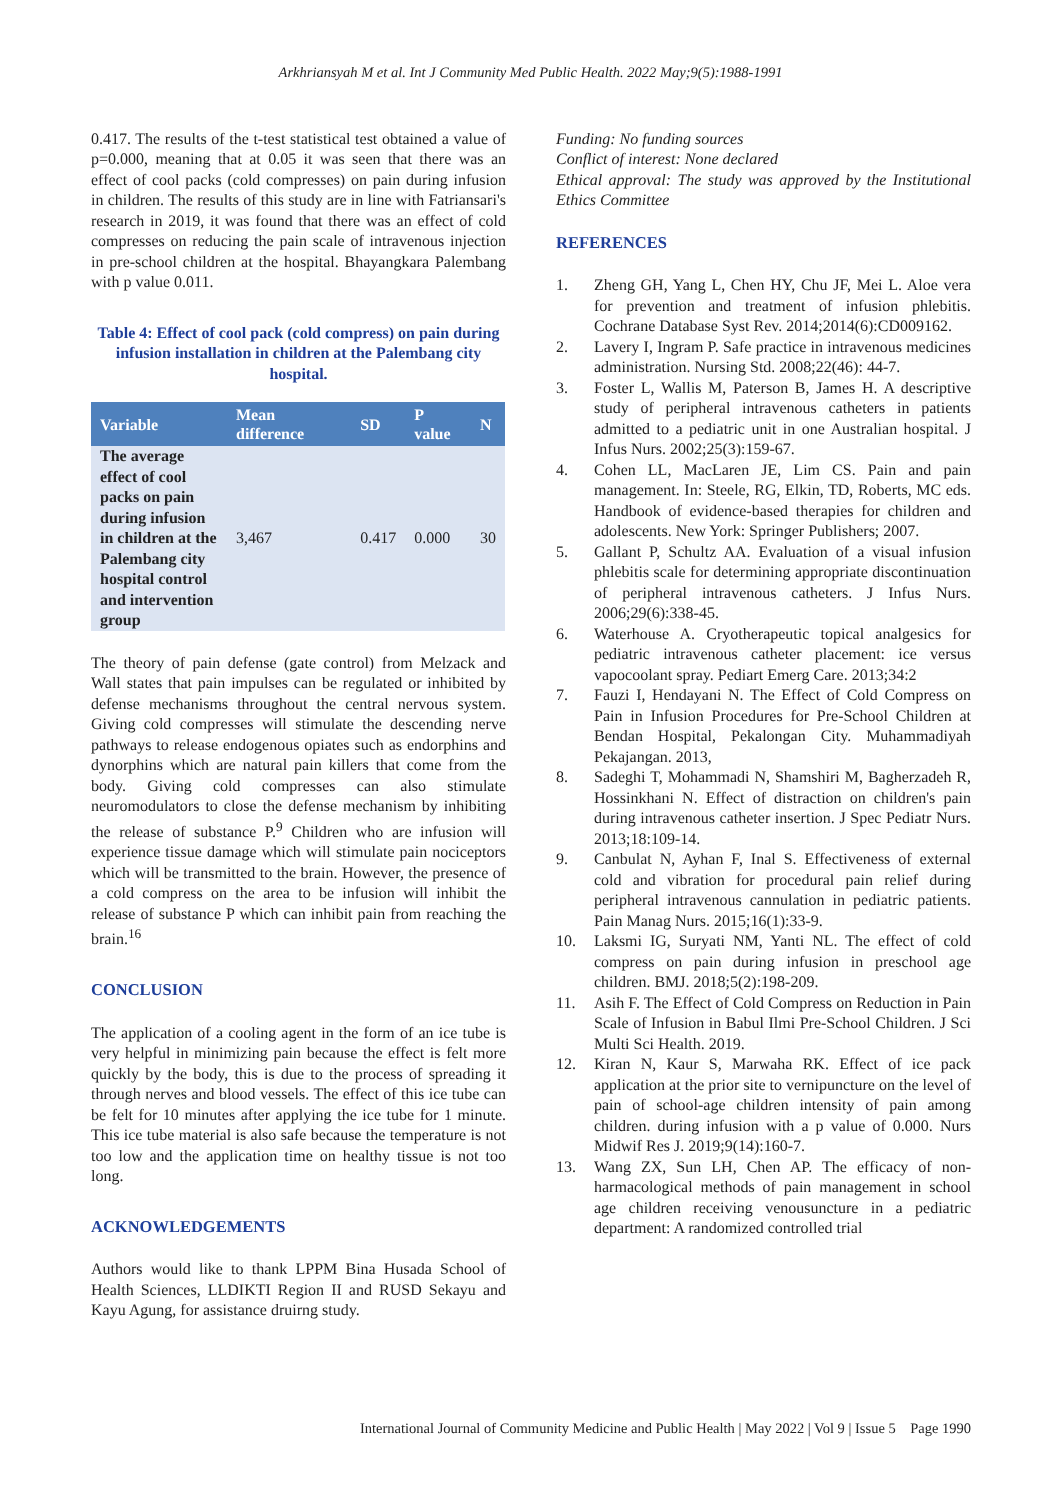Arkhriansyah M et al. Int J Community Med Public Health. 2022 May;9(5):1988-1991
0.417. The results of the t-test statistical test obtained a value of p=0.000, meaning that at 0.05 it was seen that there was an effect of cool packs (cold compresses) on pain during infusion in children. The results of this study are in line with Fatriansari's research in 2019, it was found that there was an effect of cold compresses on reducing the pain scale of intravenous injection in pre-school children at the hospital. Bhayangkara Palembang with p value 0.011.
Table 4: Effect of cool pack (cold compress) on pain during infusion installation in children at the Palembang city hospital.
| Variable | Mean difference | SD | P value | N |
| --- | --- | --- | --- | --- |
| The average effect of cool packs on pain during infusion in children at the Palembang city hospital control and intervention group | 3,467 | 0.417 | 0.000 | 30 |
The theory of pain defense (gate control) from Melzack and Wall states that pain impulses can be regulated or inhibited by defense mechanisms throughout the central nervous system. Giving cold compresses will stimulate the descending nerve pathways to release endogenous opiates such as endorphins and dynorphins which are natural pain killers that come from the body. Giving cold compresses can also stimulate neuromodulators to close the defense mechanism by inhibiting the release of substance P.<sup>9</sup> Children who are infusion will experience tissue damage which will stimulate pain nociceptors which will be transmitted to the brain. However, the presence of a cold compress on the area to be infusion will inhibit the release of substance P which can inhibit pain from reaching the brain.<sup>16</sup>
CONCLUSION
The application of a cooling agent in the form of an ice tube is very helpful in minimizing pain because the effect is felt more quickly by the body, this is due to the process of spreading it through nerves and blood vessels. The effect of this ice tube can be felt for 10 minutes after applying the ice tube for 1 minute. This ice tube material is also safe because the temperature is not too low and the application time on healthy tissue is not too long.
ACKNOWLEDGEMENTS
Authors would like to thank LPPM Bina Husada School of Health Sciences, LLDIKTI Region II and RUSD Sekayu and Kayu Agung, for assistance druirng study.
Funding: No funding sources
Conflict of interest: None declared
Ethical approval: The study was approved by the Institutional Ethics Committee
REFERENCES
1. Zheng GH, Yang L, Chen HY, Chu JF, Mei L. Aloe vera for prevention and treatment of infusion phlebitis. Cochrane Database Syst Rev. 2014;2014(6):CD009162.
2. Lavery I, Ingram P. Safe practice in intravenous medicines administration. Nursing Std. 2008;22(46): 44-7.
3. Foster L, Wallis M, Paterson B, James H. A descriptive study of peripheral intravenous catheters in patients admitted to a pediatric unit in one Australian hospital. J Infus Nurs. 2002;25(3):159-67.
4. Cohen LL, MacLaren JE, Lim CS. Pain and pain management. In: Steele, RG, Elkin, TD, Roberts, MC eds. Handbook of evidence-based therapies for children and adolescents. New York: Springer Publishers; 2007.
5. Gallant P, Schultz AA. Evaluation of a visual infusion phlebitis scale for determining appropriate discontinuation of peripheral intravenous catheters. J Infus Nurs. 2006;29(6):338-45.
6. Waterhouse A. Cryotherapeutic topical analgesics for pediatric intravenous catheter placement: ice versus vapocoolant spray. Pediart Emerg Care. 2013;34:2
7. Fauzi I, Hendayani N. The Effect of Cold Compress on Pain in Infusion Procedures for Pre-School Children at Bendan Hospital, Pekalongan City. Muhammadiyah Pekajangan. 2013,
8. Sadeghi T, Mohammadi N, Shamshiri M, Bagherzadeh R, Hossinkhani N. Effect of distraction on children's pain during intravenous catheter insertion. J Spec Pediatr Nurs. 2013;18:109-14.
9. Canbulat N, Ayhan F, Inal S. Effectiveness of external cold and vibration for procedural pain relief during peripheral intravenous cannulation in pediatric patients. Pain Manag Nurs. 2015;16(1):33-9.
10. Laksmi IG, Suryati NM, Yanti NL. The effect of cold compress on pain during infusion in preschool age children. BMJ. 2018;5(2):198-209.
11. Asih F. The Effect of Cold Compress on Reduction in Pain Scale of Infusion in Babul Ilmi Pre-School Children. J Sci Multi Sci Health. 2019.
12. Kiran N, Kaur S, Marwaha RK. Effect of ice pack application at the prior site to vernipuncture on the level of pain of school-age children intensity of pain among children. during infusion with a p value of 0.000. Nurs Midwif Res J. 2019;9(14):160-7.
13. Wang ZX, Sun LH, Chen AP. The efficacy of non-harmacological methods of pain management in school age children receiving venousuncture in a pediatric department: A randomized controlled trial
International Journal of Community Medicine and Public Health | May 2022 | Vol 9 | Issue 5 Page 1990